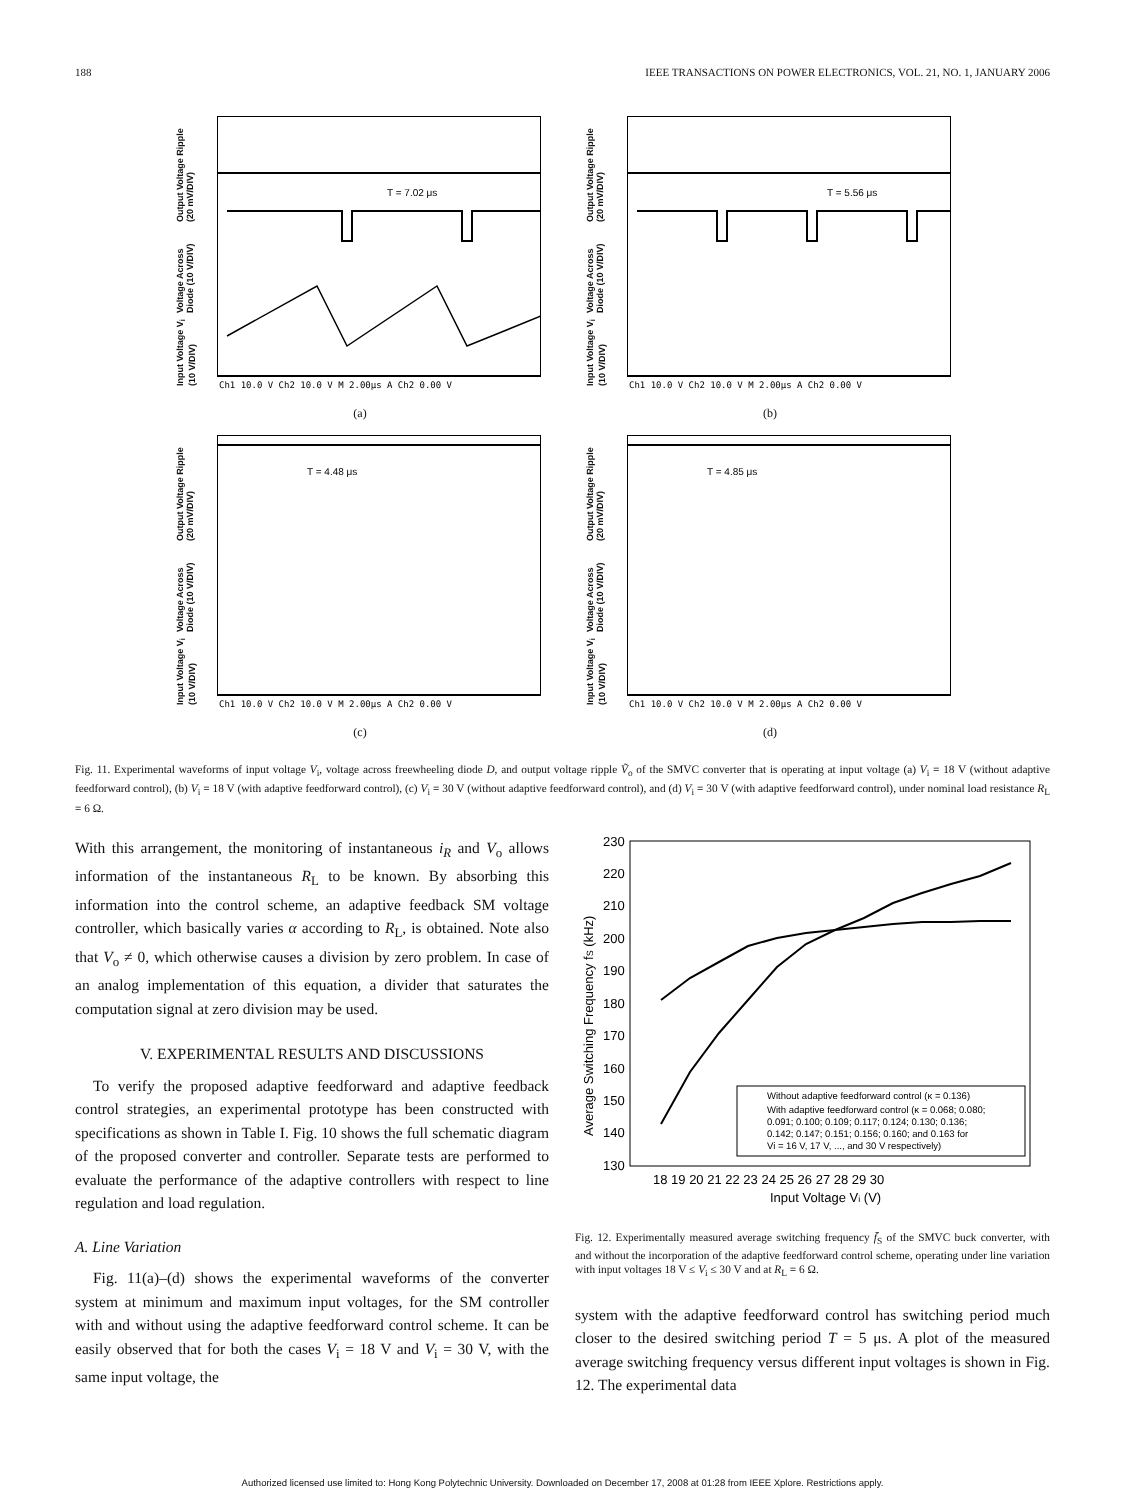188 IEEE TRANSACTIONS ON POWER ELECTRONICS, VOL. 21, NO. 1, JANUARY 2006
Input Voltage V<sub>i</sub> (10 V/DIV) Voltage Across Diode (10 V/DIV) Output Voltage Ripple (20 mV/DIV)
T = 7.02 μs
Ch1 10.0 V Ch2 10.0 V M 2.00μs A Ch2 0.00 V
(a)
Input Voltage V<sub>i</sub> (10 V/DIV) Voltage Across Diode (10 V/DIV) Output Voltage Ripple (20 mV/DIV)
T = 5.56 μs
Ch1 10.0 V Ch2 10.0 V M 2.00μs A Ch2 0.00 V
(b)
Input Voltage V<sub>i</sub> (10 V/DIV) Voltage Across Diode (10 V/DIV) Output Voltage Ripple (20 mV/DIV)
T = 4.48 μs
Ch1 10.0 V Ch2 10.0 V M 2.00μs A Ch2 0.00 V
(c)
Input Voltage V<sub>i</sub> (10 V/DIV) Voltage Across Diode (10 V/DIV) Output Voltage Ripple (20 mV/DIV)
T = 4.85 μs
Ch1 10.0 V Ch2 10.0 V M 2.00μs A Ch2 0.00 V
(d)
Fig. 11. Experimental waveforms of input voltage V<sub>i</sub>, voltage across freewheeling diode D, and output voltage ripple Ṽ<sub>o</sub> of the SMVC converter that is operating at input voltage (a) V<sub>i</sub> = 18 V (without adaptive feedforward control), (b) V<sub>i</sub> = 18 V (with adaptive feedforward control), (c) V<sub>i</sub> = 30 V (without adaptive feedforward control), and (d) V<sub>i</sub> = 30 V (with adaptive feedforward control), under nominal load resistance R<sub>L</sub> = 6 Ω.
With this arrangement, the monitoring of instantaneous i<sub>R</sub> and V<sub>o</sub> allows information of the instantaneous R<sub>L</sub> to be known. By absorbing this information into the control scheme, an adaptive feedback SM voltage controller, which basically varies α according to R<sub>L</sub>, is obtained. Note also that V<sub>o</sub> ≠ 0, which otherwise causes a division by zero problem. In case of an analog implementation of this equation, a divider that saturates the computation signal at zero division may be used.
V. EXPERIMENTAL RESULTS AND DISCUSSIONS
To verify the proposed adaptive feedforward and adaptive feedback control strategies, an experimental prototype has been constructed with specifications as shown in Table I. Fig. 10 shows the full schematic diagram of the proposed converter and controller. Separate tests are performed to evaluate the performance of the adaptive controllers with respect to line regulation and load regulation.
A. Line Variation
Fig. 11(a)–(d) shows the experimental waveforms of the converter system at minimum and maximum input voltages, for the SM controller with and without using the adaptive feedforward control scheme. It can be easily observed that for both the cases V<sub>i</sub> = 18 V and V<sub>i</sub> = 30 V, with the same input voltage, the
230
220
210
200
190
180
170
160
150
140
130
18 19 20 21 22 23 24 25 26 27 28 29 30
Input Voltage Vi (V)
Average Switching Frequency fS (kHz)
Without adaptive feedforward control (κ = 0.136)
With adaptive feedforward control (κ = 0.068; 0.080;
0.091; 0.100; 0.109; 0.117; 0.124; 0.130; 0.136;
0.142; 0.147; 0.151; 0.156; 0.160; and 0.163 for
Vi = 16 V, 17 V, ..., and 30 V respectively)
Fig. 12. Experimentally measured average switching frequency f̄<sub>S</sub> of the SMVC buck converter, with and without the incorporation of the adaptive feedforward control scheme, operating under line variation with input voltages 18 V ≤ V<sub>i</sub> ≤ 30 V and at R<sub>L</sub> = 6 Ω.
system with the adaptive feedforward control has switching period much closer to the desired switching period T = 5 μs. A plot of the measured average switching frequency versus different input voltages is shown in Fig. 12. The experimental data
Authorized licensed use limited to: Hong Kong Polytechnic University. Downloaded on December 17, 2008 at 01:28 from IEEE Xplore. Restrictions apply.